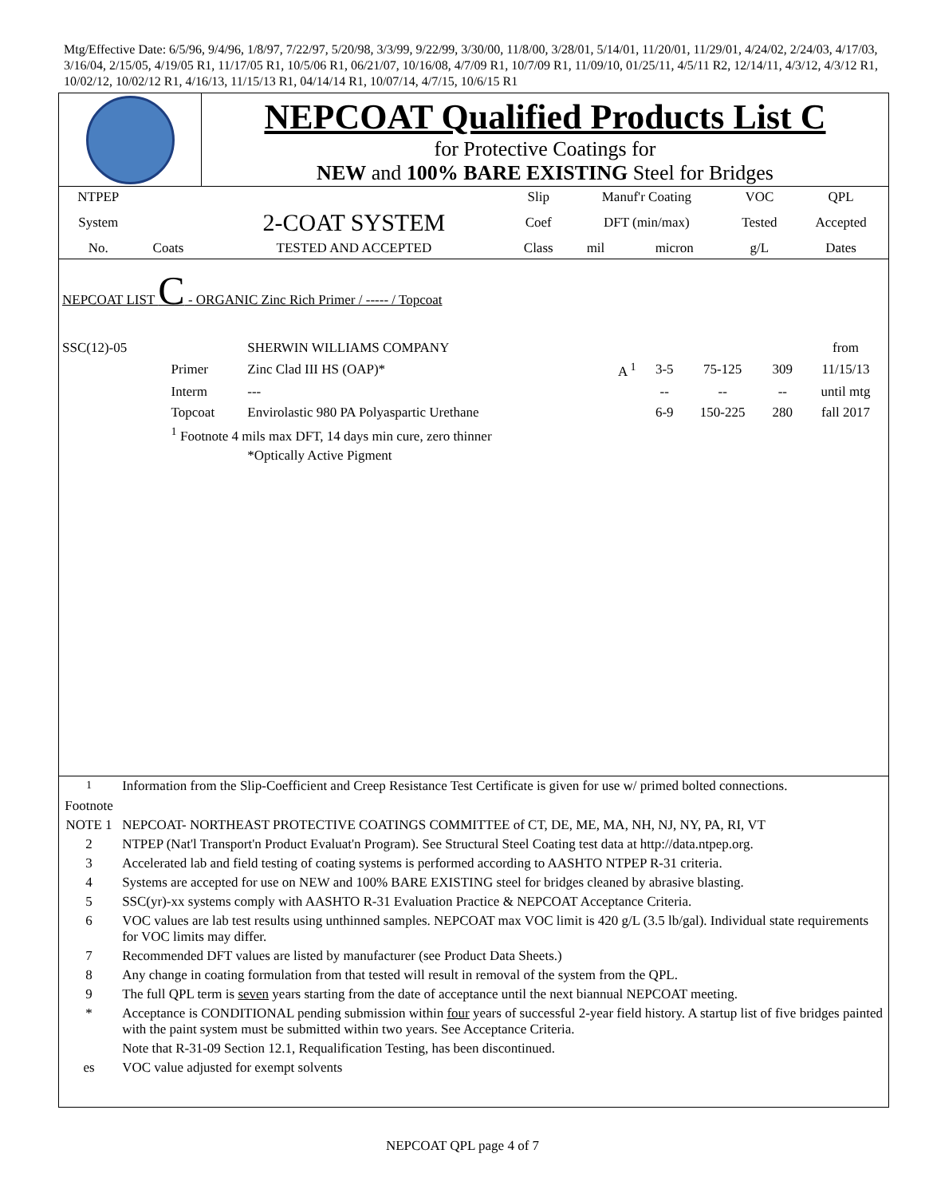Mtg/Effective Date: 6/5/96, 9/4/96, 1/8/97, 7/22/97, 5/20/98, 3/3/99, 9/22/99, 3/30/00, 11/8/00, 3/28/01, 5/14/01, 11/20/01, 11/29/01, 4/24/02, 2/24/03, 4/17/03, 3/16/04, 2/15/05, 4/19/05 R1, 11/17/05 R1, 10/5/06 R1, 06/21/07, 10/16/08, 4/7/09 R1, 10/7/09 R1, 11/09/10, 01/25/11, 4/5/11 R2, 12/14/11, 4/3/12, 4/3/12 R1, 10/02/12, 10/02/12 R1, 4/16/13, 11/15/13 R1, 04/14/14 R1, 10/07/14, 4/7/15, 10/6/15 R1
NEPCOAT Qualified Products List C
for Protective Coatings for
NEW and 100% BARE EXISTING Steel for Bridges
| NTPEP | | | Slip | Manuf'r Coating | | VOC | QPL |
| --- | --- | --- | --- | --- | --- | --- | --- |
| System | | 2-COAT SYSTEM | Coef | DFT (min/max) | | Tested | Accepted |
| No. | Coats | TESTED AND ACCEPTED | Class | mil | micron | g/L | Dates |
NEPCOAT LIST C - ORGANIC Zinc Rich Primer / ----- / Topcoat
| SSC(12)-05 | | SHERWIN WILLIAMS COMPANY | | | | | from |
| | Primer | Zinc Clad III HS (OAP)* | A <sup>1</sup> | 3-5 | 75-125 | 309 | 11/15/13 |
| | Interm | --- | | -- | -- | -- | until mtg |
| | Topcoat | Envirolastic 980 PA Polyaspartic Urethane | | 6-9 | 150-225 | 280 | fall 2017 |
| | <sup>1</sup> Footnote 4 mils max DFT, 14 days min cure, zero thinner | | | | | | |
| | | *Optically Active Pigment | | | | | |
| <sup>1</sup> Footnote | Information from the Slip-Coefficient and Creep Resistance Test Certificate is given for use w/ primed bolted connections. |
| NOTE 1 | NEPCOAT- NORTHEAST PROTECTIVE COATINGS COMMITTEE of CT, DE, ME, MA, NH, NJ, NY, PA, RI, VT |
| 2 | NTPEP (Nat'l Transport'n Product Evaluat'n Program). See Structural Steel Coating test data at http://data.ntpep.org. |
| 3 | Accelerated lab and field testing of coating systems is performed according to AASHTO NTPEP R-31 criteria. |
| 4 | Systems are accepted for use on NEW and 100% BARE EXISTING steel for bridges cleaned by abrasive blasting. |
| 5 | SSC(yr)-xx systems comply with AASHTO R-31 Evaluation Practice & NEPCOAT Acceptance Criteria. |
| 6 | VOC values are lab test results using unthinned samples. NEPCOAT max VOC limit is 420 g/L (3.5 lb/gal). Individual state requirements for VOC limits may differ. |
| 7 | Recommended DFT values are listed by manufacturer (see Product Data Sheets.) |
| 8 | Any change in coating formulation from that tested will result in removal of the system from the QPL. |
| 9 | The full QPL term is seven years starting from the date of acceptance until the next biannual NEPCOAT meeting. |
| * | Acceptance is CONDITIONAL pending submission within four years of successful 2-year field history. A startup list of five bridges painted with the paint system must be submitted within two years. See Acceptance Criteria. |
| | Note that R-31-09 Section 12.1, Requalification Testing, has been discontinued. |
| es | VOC value adjusted for exempt solvents |
NEPCOAT QPL page 4 of 7